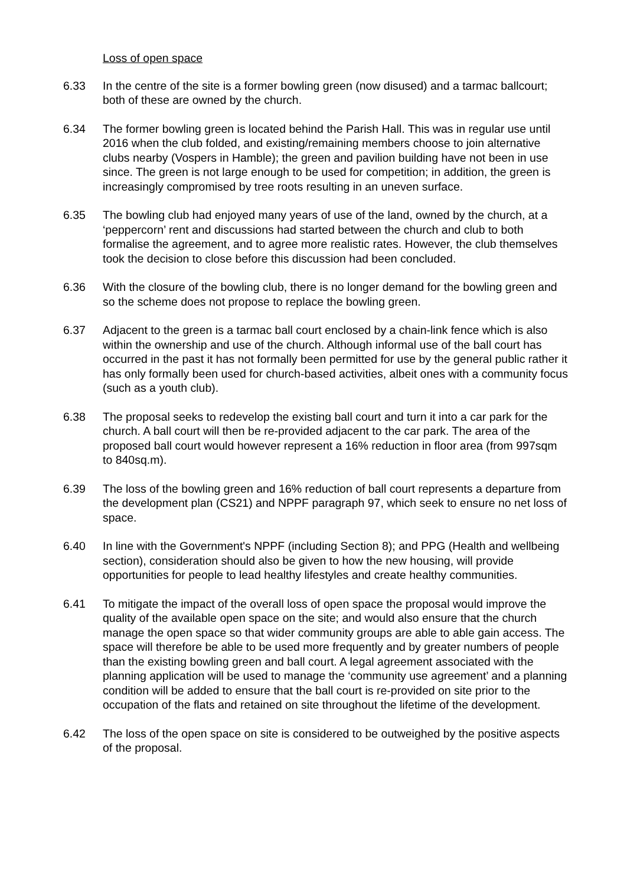Loss of open space
6.33 In the centre of the site is a former bowling green (now disused) and a tarmac ballcourt; both of these are owned by the church.
6.34 The former bowling green is located behind the Parish Hall. This was in regular use until 2016 when the club folded, and existing/remaining members choose to join alternative clubs nearby (Vospers in Hamble); the green and pavilion building have not been in use since. The green is not large enough to be used for competition; in addition, the green is increasingly compromised by tree roots resulting in an uneven surface.
6.35 The bowling club had enjoyed many years of use of the land, owned by the church, at a ‘peppercorn’ rent and discussions had started between the church and club to both formalise the agreement, and to agree more realistic rates. However, the club themselves took the decision to close before this discussion had been concluded.
6.36 With the closure of the bowling club, there is no longer demand for the bowling green and so the scheme does not propose to replace the bowling green.
6.37 Adjacent to the green is a tarmac ball court enclosed by a chain-link fence which is also within the ownership and use of the church. Although informal use of the ball court has occurred in the past it has not formally been permitted for use by the general public rather it has only formally been used for church-based activities, albeit ones with a community focus (such as a youth club).
6.38 The proposal seeks to redevelop the existing ball court and turn it into a car park for the church. A ball court will then be re-provided adjacent to the car park. The area of the proposed ball court would however represent a 16% reduction in floor area (from 997sqm to 840sq.m).
6.39 The loss of the bowling green and 16% reduction of ball court represents a departure from the development plan (CS21) and NPPF paragraph 97, which seek to ensure no net loss of space.
6.40 In line with the Government's NPPF (including Section 8); and PPG (Health and wellbeing section), consideration should also be given to how the new housing, will provide opportunities for people to lead healthy lifestyles and create healthy communities.
6.41 To mitigate the impact of the overall loss of open space the proposal would improve the quality of the available open space on the site; and would also ensure that the church manage the open space so that wider community groups are able to able gain access. The space will therefore be able to be used more frequently and by greater numbers of people than the existing bowling green and ball court. A legal agreement associated with the planning application will be used to manage the ‘community use agreement’ and a planning condition will be added to ensure that the ball court is re-provided on site prior to the occupation of the flats and retained on site throughout the lifetime of the development.
6.42 The loss of the open space on site is considered to be outweighed by the positive aspects of the proposal.